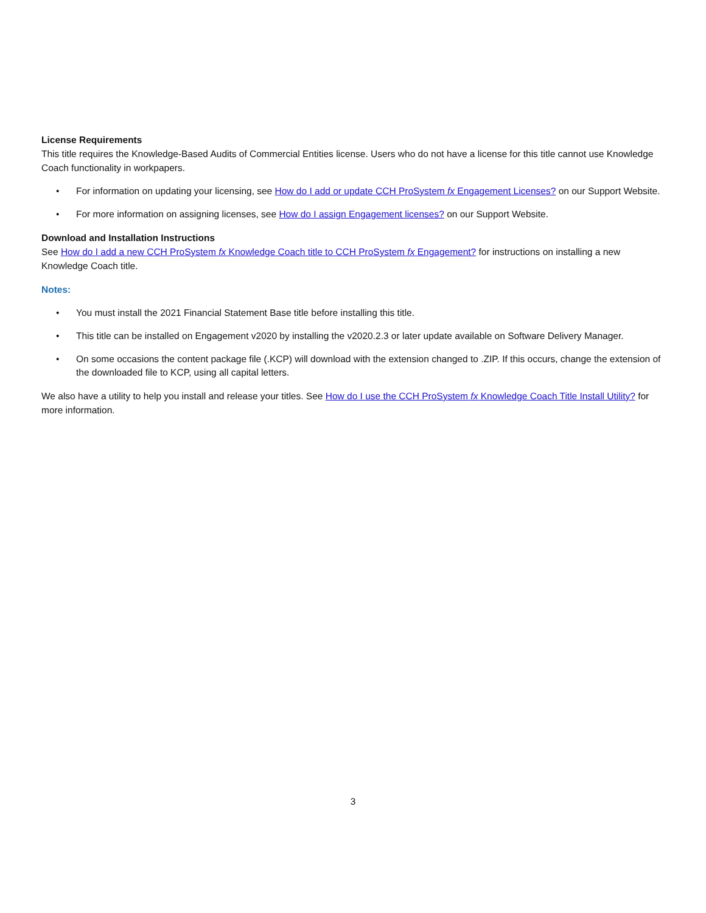License Requirements
This title requires the Knowledge-Based Audits of Commercial Entities license. Users who do not have a license for this title cannot use Knowledge Coach functionality in workpapers.
• For information on updating your licensing, see How do I add or update CCH ProSystem fx Engagement Licenses? on our Support Website.
• For more information on assigning licenses, see How do I assign Engagement licenses? on our Support Website.
Download and Installation Instructions
See How do I add a new CCH ProSystem fx Knowledge Coach title to CCH ProSystem fx Engagement? for instructions on installing a new Knowledge Coach title.
Notes:
• You must install the 2021 Financial Statement Base title before installing this title.
• This title can be installed on Engagement v2020 by installing the v2020.2.3 or later update available on Software Delivery Manager.
• On some occasions the content package file (.KCP) will download with the extension changed to .ZIP. If this occurs, change the extension of the downloaded file to KCP, using all capital letters.
We also have a utility to help you install and release your titles. See How do I use the CCH ProSystem fx Knowledge Coach Title Install Utility? for more information.
3